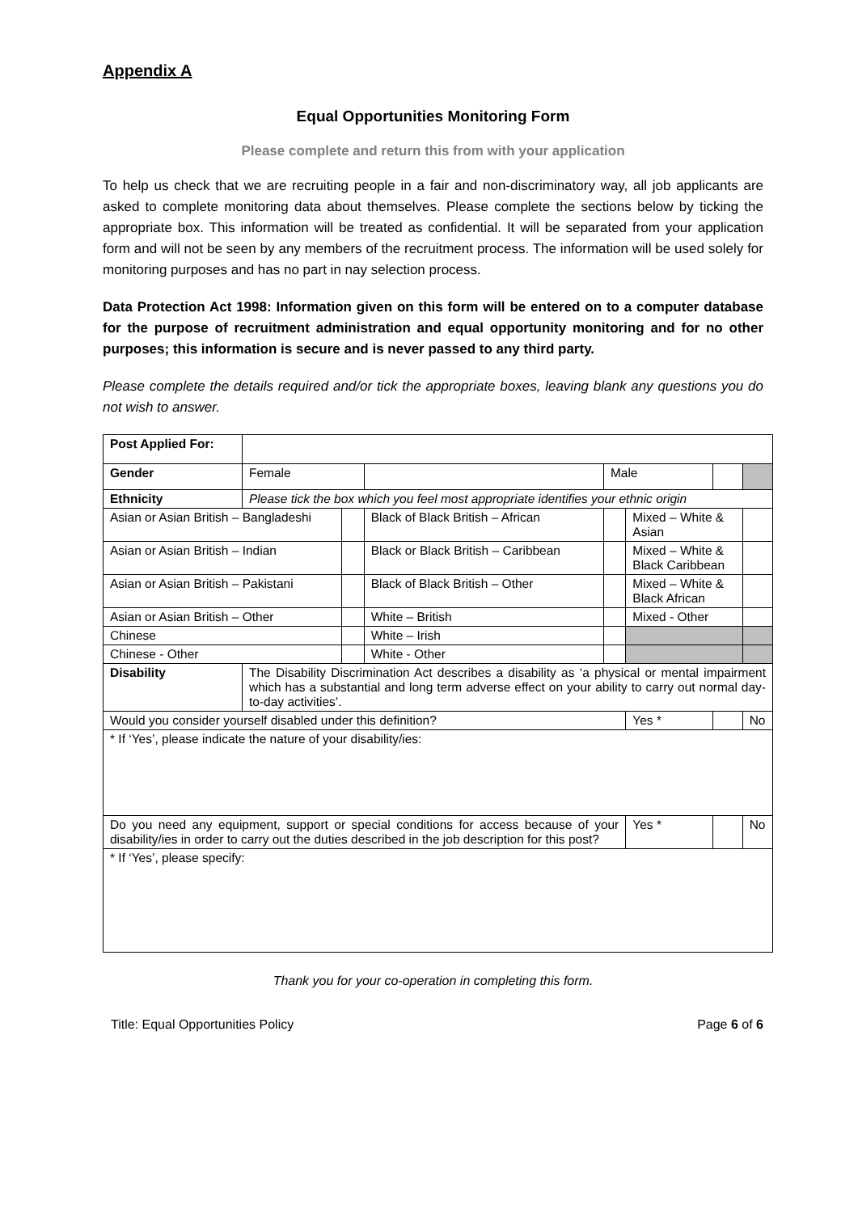Appendix A
Equal Opportunities Monitoring Form
Please complete and return this from with your application
To help us check that we are recruiting people in a fair and non-discriminatory way, all job applicants are asked to complete monitoring data about themselves. Please complete the sections below by ticking the appropriate box. This information will be treated as confidential. It will be separated from your application form and will not be seen by any members of the recruitment process. The information will be used solely for monitoring purposes and has no part in nay selection process.
Data Protection Act 1998: Information given on this form will be entered on to a computer database for the purpose of recruitment administration and equal opportunity monitoring and for no other purposes; this information is secure and is never passed to any third party.
Please complete the details required and/or tick the appropriate boxes, leaving blank any questions you do not wish to answer.
| Post Applied For: | | | | | | | |
| Gender | Female | | | Male | | | |
| Ethnicity | Please tick the box which you feel most appropriate identifies your ethnic origin | | | | | | |
| Asian or Asian British – Bangladeshi | | | Black of Black British – African | | Mixed – White & Asian | | |
| Asian or Asian British – Indian | | | Black or Black British – Caribbean | | Mixed – White & Black Caribbean | | |
| Asian or Asian British – Pakistani | | | Black of Black British – Other | | Mixed – White & Black African | | |
| Asian or Asian British – Other | | | White – British | | Mixed - Other | | |
| Chinese | | | White – Irish | | | | |
| Chinese - Other | | | White - Other | | | | |
| Disability | The Disability Discrimination Act describes a disability as ‘a physical or mental impairment which has a substantial and long term adverse effect on your ability to carry out normal day-to-day activities’. | | | | | | |
| Would you consider yourself disabled under this definition? | | | | | Yes * | | No |
| * If ‘Yes’, please indicate the nature of your disability/ies: | | | | | | | |
| Do you need any equipment, support or special conditions for access because of your disability/ies in order to carry out the duties described in the job description for this post? | | | | | Yes * | | No |
| * If ‘Yes’, please specify: | | | | | | | |
Thank you for your co-operation in completing this form.
Title: Equal Opportunities Policy Page 6 of 6